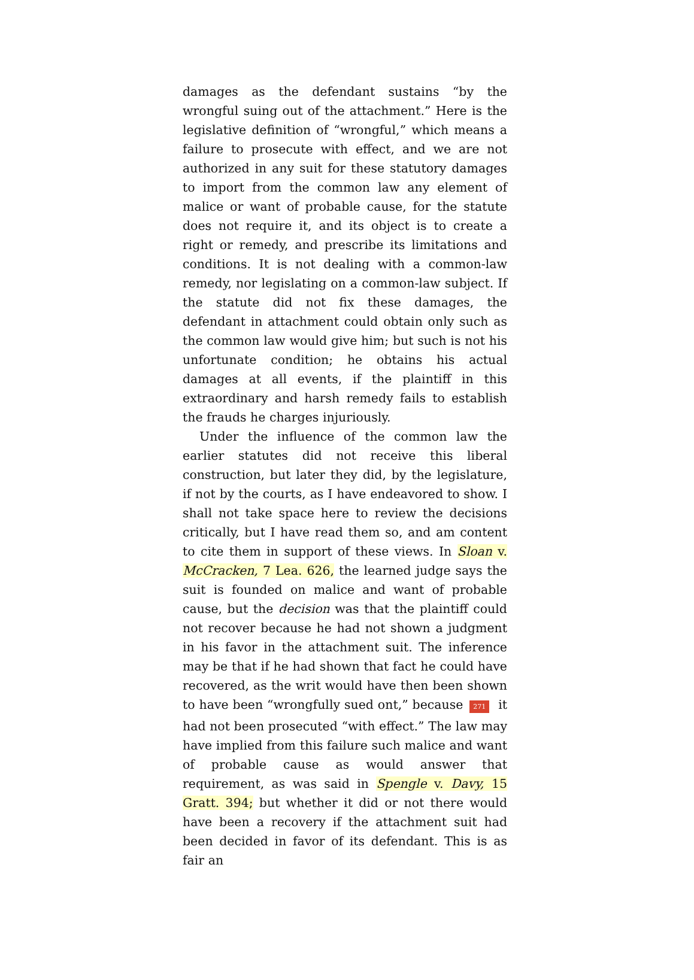damages as the defendant sustains “by the wrongful suing out of the attachment.” Here is the legislative definition of “wrongful,” which means a failure to prosecute with effect, and we are not authorized in any suit for these statutory damages to import from the common law any element of malice or want of probable cause, for the statute does not require it, and its object is to create a right or remedy, and prescribe its limitations and conditions. It is not dealing with a common-law remedy, nor legislating on a common-law subject. If the statute did not fix these damages, the defendant in attachment could obtain only such as the common law would give him; but such is not his unfortunate condition; he obtains his actual damages at all events, if the plaintiff in this extraordinary and harsh remedy fails to establish the frauds he charges injuriously.
Under the influence of the common law the earlier statutes did not receive this liberal construction, but later they did, by the legislature, if not by the courts, as I have endeavored to show. I shall not take space here to review the decisions critically, but I have read them so, and am content to cite them in support of these views. In Sloan v. McCracken, 7 Lea. 626, the learned judge says the suit is founded on malice and want of probable cause, but the decision was that the plaintiff could not recover because he had not shown a judgment in his favor in the attachment suit. The inference may be that if he had shown that fact he could have recovered, as the writ would have then been shown to have been “wrongfully sued ont,” because 271 it had not been prosecuted “with effect.” The law may have implied from this failure such malice and want of probable cause as would answer that requirement, as was said in Spengle v. Davy, 15 Gratt. 394; but whether it did or not there would have been a recovery if the attachment suit had been decided in favor of its defendant. This is as fair an